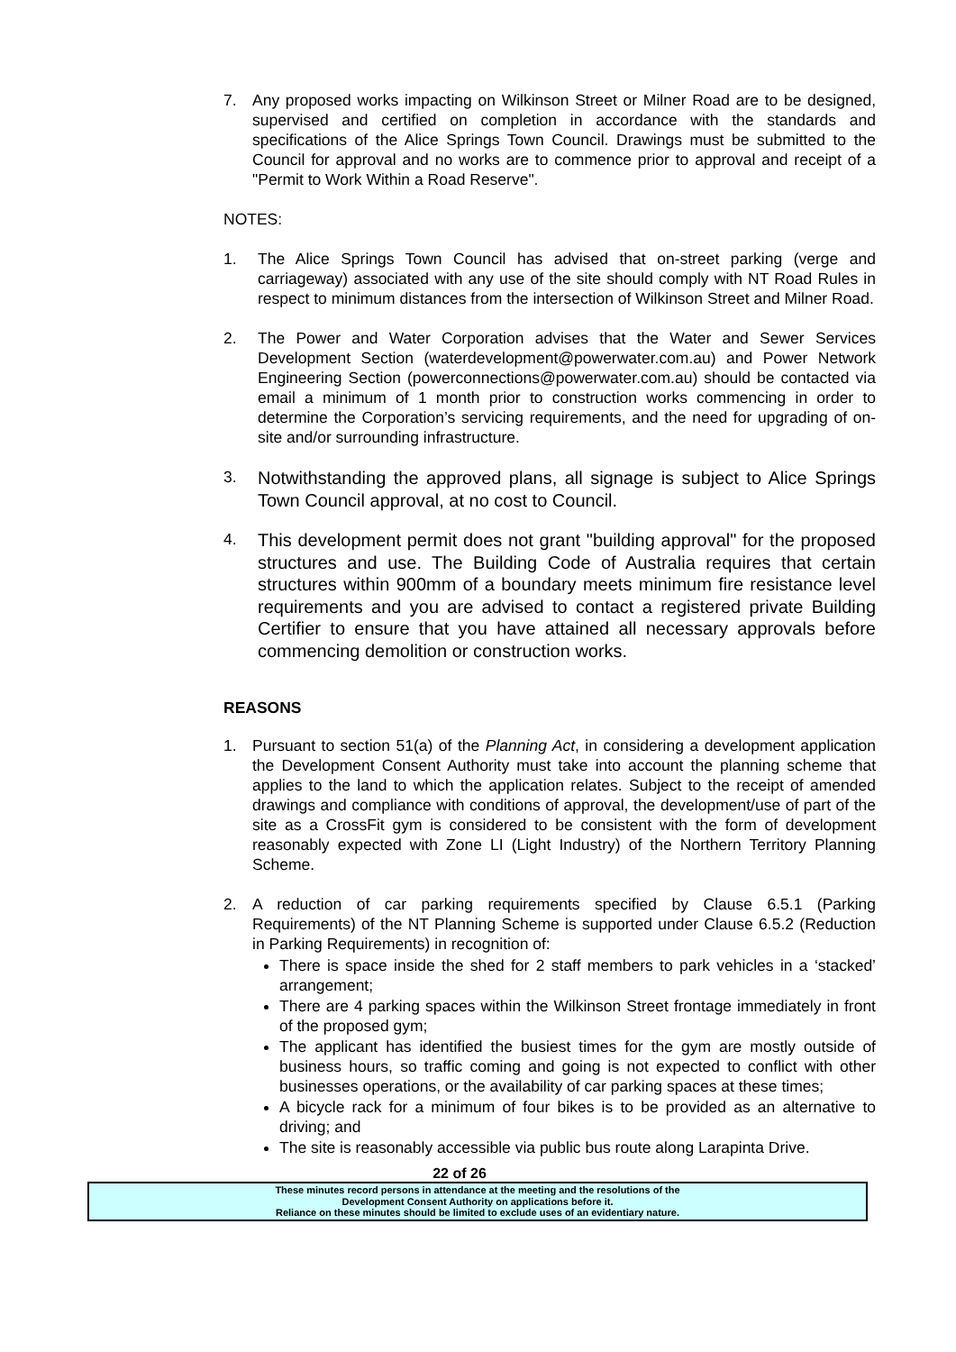7. Any proposed works impacting on Wilkinson Street or Milner Road are to be designed, supervised and certified on completion in accordance with the standards and specifications of the Alice Springs Town Council. Drawings must be submitted to the Council for approval and no works are to commence prior to approval and receipt of a "Permit to Work Within a Road Reserve".
NOTES:
1. The Alice Springs Town Council has advised that on-street parking (verge and carriageway) associated with any use of the site should comply with NT Road Rules in respect to minimum distances from the intersection of Wilkinson Street and Milner Road.
2. The Power and Water Corporation advises that the Water and Sewer Services Development Section (waterdevelopment@powerwater.com.au) and Power Network Engineering Section (powerconnections@powerwater.com.au) should be contacted via email a minimum of 1 month prior to construction works commencing in order to determine the Corporation’s servicing requirements, and the need for upgrading of on-site and/or surrounding infrastructure.
3. Notwithstanding the approved plans, all signage is subject to Alice Springs Town Council approval, at no cost to Council.
4. This development permit does not grant "building approval" for the proposed structures and use. The Building Code of Australia requires that certain structures within 900mm of a boundary meets minimum fire resistance level requirements and you are advised to contact a registered private Building Certifier to ensure that you have attained all necessary approvals before commencing demolition or construction works.
REASONS
1. Pursuant to section 51(a) of the Planning Act, in considering a development application the Development Consent Authority must take into account the planning scheme that applies to the land to which the application relates. Subject to the receipt of amended drawings and compliance with conditions of approval, the development/use of part of the site as a CrossFit gym is considered to be consistent with the form of development reasonably expected with Zone LI (Light Industry) of the Northern Territory Planning Scheme.
2. A reduction of car parking requirements specified by Clause 6.5.1 (Parking Requirements) of the NT Planning Scheme is supported under Clause 6.5.2 (Reduction in Parking Requirements) in recognition of:
There is space inside the shed for 2 staff members to park vehicles in a ‘stacked’ arrangement;
There are 4 parking spaces within the Wilkinson Street frontage immediately in front of the proposed gym;
The applicant has identified the busiest times for the gym are mostly outside of business hours, so traffic coming and going is not expected to conflict with other businesses operations, or the availability of car parking spaces at these times;
A bicycle rack for a minimum of four bikes is to be provided as an alternative to driving; and
The site is reasonably accessible via public bus route along Larapinta Drive.
22 of 26
These minutes record persons in attendance at the meeting and the resolutions of the
Development Consent Authority on applications before it.
Reliance on these minutes should be limited to exclude uses of an evidentiary nature.